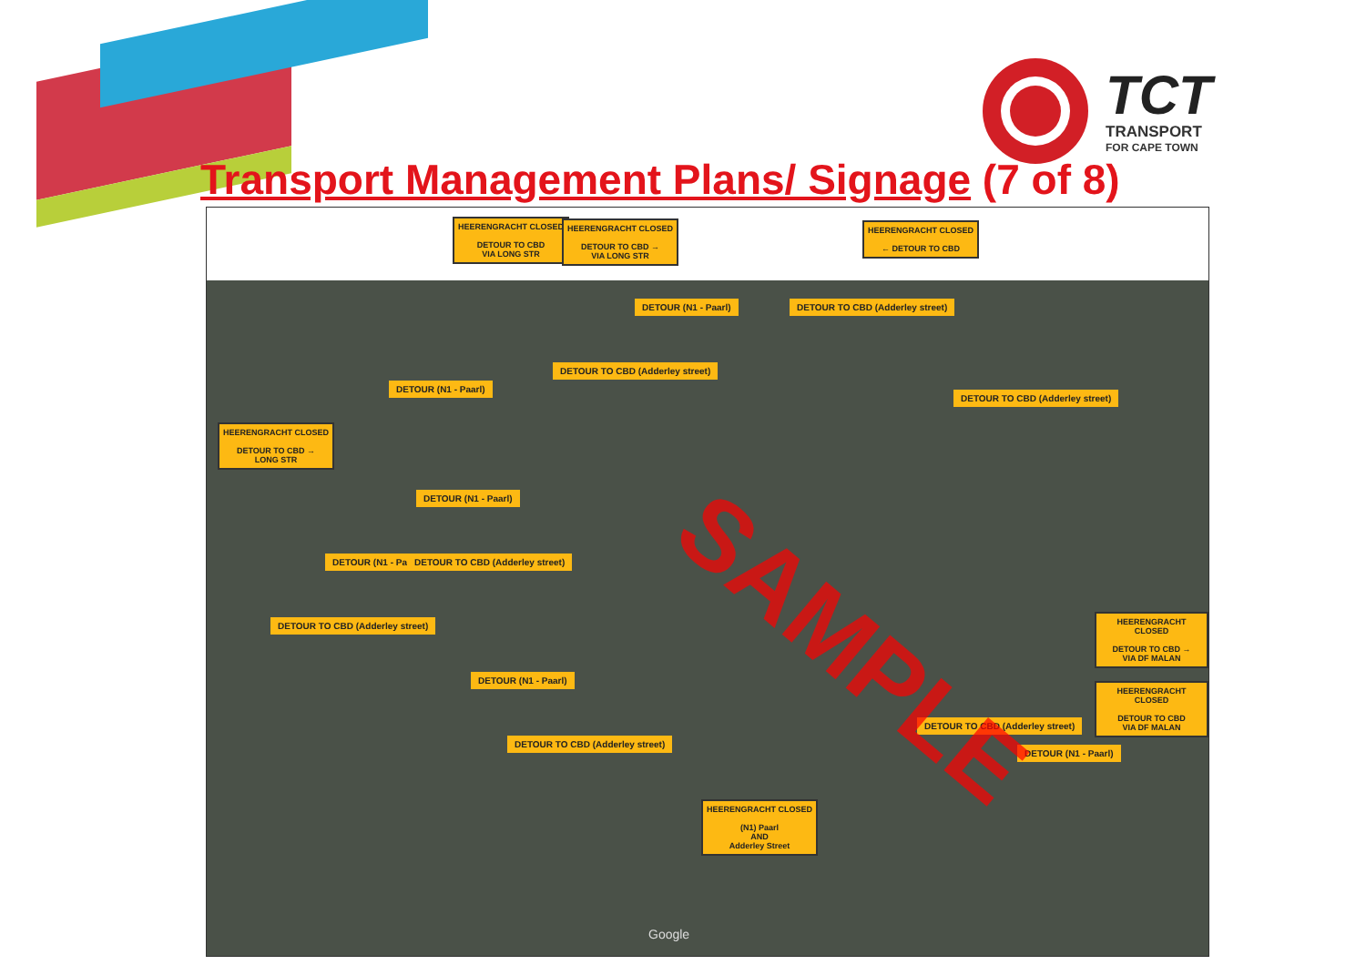TCT
TRANSPORT
FOR CAPE TOWN
Transport Management Plans/ Signage (7 of 8)
HEERENGRACHT CLOSED
DETOUR TO CBD
VIA LONG STR
HEERENGRACHT CLOSED
DETOUR TO CBD →
VIA LONG STR
HEERENGRACHT CLOSED
← DETOUR TO CBD
HEERENGRACHT CLOSED
DETOUR TO CBD →
LONG STR
HEERENGRACHT CLOSED
DETOUR TO CBD →
VIA DF MALAN
HEERENGRACHT CLOSED
DETOUR TO CBD
VIA DF MALAN
HEERENGRACHT CLOSED
(N1) Paarl
AND
Adderley Street
DETOUR (N1 - Paarl)
DETOUR TO CBD (Adderley street)
DETOUR TO CBD (Adderley street)
DETOUR (N1 - Paarl)
DETOUR TO CBD (Adderley street)
DETOUR (N1 - Paarl)
DETOUR (N1 - Paarl)
DETOUR TO CBD (Adderley street)
DETOUR TO CBD (Adderley street)
DETOUR (N1 - Paarl)
DETOUR TO CBD (Adderley street)
DETOUR TO CBD (Adderley street)
DETOUR (N1 - Paarl)
SAMPLE
Google